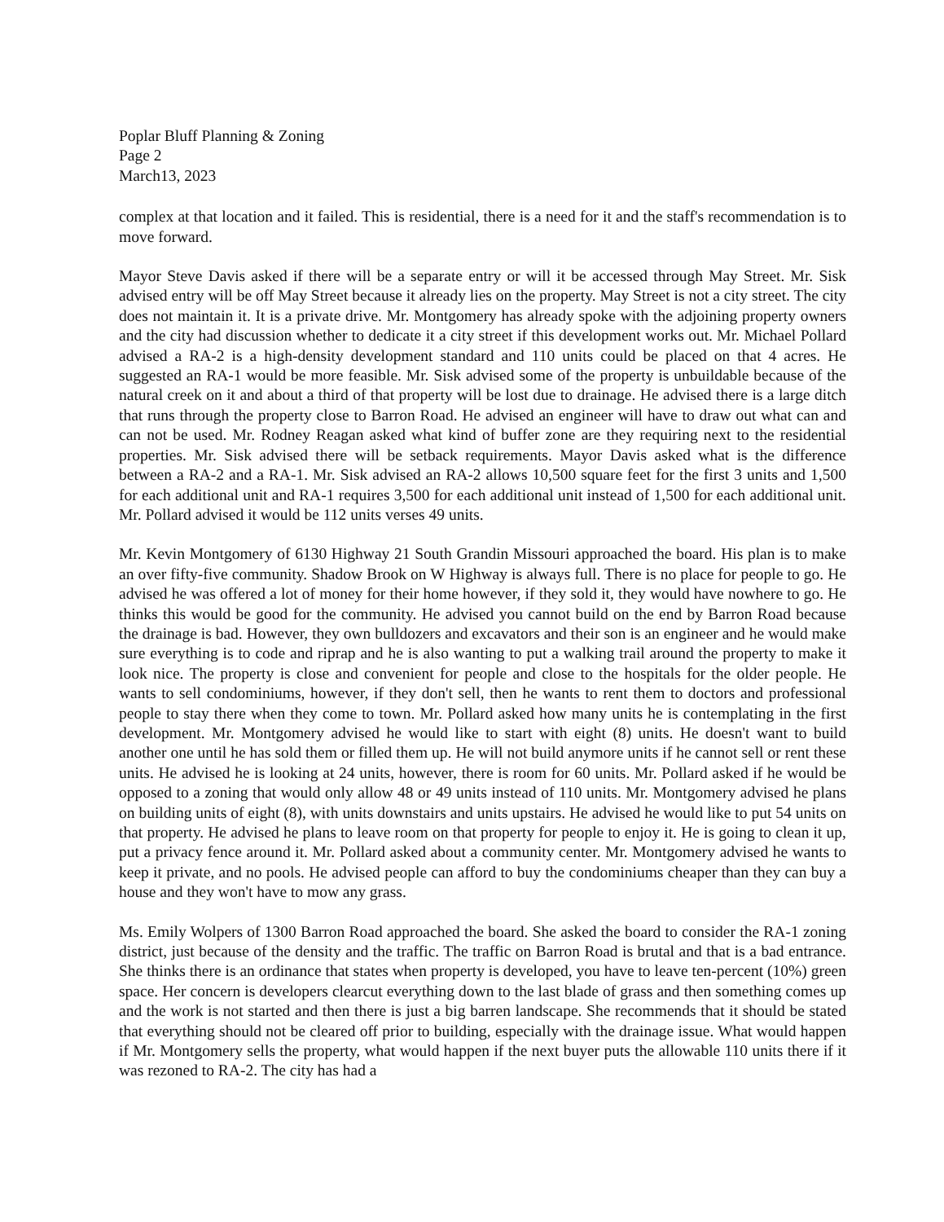Poplar Bluff Planning & Zoning
Page 2
March13, 2023
complex at that location and it failed. This is residential, there is a need for it and the staff's recommendation is to move forward.
Mayor Steve Davis asked if there will be a separate entry or will it be accessed through May Street. Mr. Sisk advised entry will be off May Street because it already lies on the property. May Street is not a city street. The city does not maintain it. It is a private drive. Mr. Montgomery has already spoke with the adjoining property owners and the city had discussion whether to dedicate it a city street if this development works out. Mr. Michael Pollard advised a RA-2 is a high-density development standard and 110 units could be placed on that 4 acres. He suggested an RA-1 would be more feasible. Mr. Sisk advised some of the property is unbuildable because of the natural creek on it and about a third of that property will be lost due to drainage. He advised there is a large ditch that runs through the property close to Barron Road. He advised an engineer will have to draw out what can and can not be used. Mr. Rodney Reagan asked what kind of buffer zone are they requiring next to the residential properties. Mr. Sisk advised there will be setback requirements. Mayor Davis asked what is the difference between a RA-2 and a RA-1. Mr. Sisk advised an RA-2 allows 10,500 square feet for the first 3 units and 1,500 for each additional unit and RA-1 requires 3,500 for each additional unit instead of 1,500 for each additional unit. Mr. Pollard advised it would be 112 units verses 49 units.
Mr. Kevin Montgomery of 6130 Highway 21 South Grandin Missouri approached the board. His plan is to make an over fifty-five community. Shadow Brook on W Highway is always full. There is no place for people to go. He advised he was offered a lot of money for their home however, if they sold it, they would have nowhere to go. He thinks this would be good for the community. He advised you cannot build on the end by Barron Road because the drainage is bad. However, they own bulldozers and excavators and their son is an engineer and he would make sure everything is to code and riprap and he is also wanting to put a walking trail around the property to make it look nice. The property is close and convenient for people and close to the hospitals for the older people. He wants to sell condominiums, however, if they don't sell, then he wants to rent them to doctors and professional people to stay there when they come to town. Mr. Pollard asked how many units he is contemplating in the first development. Mr. Montgomery advised he would like to start with eight (8) units. He doesn't want to build another one until he has sold them or filled them up. He will not build anymore units if he cannot sell or rent these units. He advised he is looking at 24 units, however, there is room for 60 units. Mr. Pollard asked if he would be opposed to a zoning that would only allow 48 or 49 units instead of 110 units. Mr. Montgomery advised he plans on building units of eight (8), with units downstairs and units upstairs. He advised he would like to put 54 units on that property. He advised he plans to leave room on that property for people to enjoy it. He is going to clean it up, put a privacy fence around it. Mr. Pollard asked about a community center. Mr. Montgomery advised he wants to keep it private, and no pools. He advised people can afford to buy the condominiums cheaper than they can buy a house and they won't have to mow any grass.
Ms. Emily Wolpers of 1300 Barron Road approached the board. She asked the board to consider the RA-1 zoning district, just because of the density and the traffic. The traffic on Barron Road is brutal and that is a bad entrance. She thinks there is an ordinance that states when property is developed, you have to leave ten-percent (10%) green space. Her concern is developers clearcut everything down to the last blade of grass and then something comes up and the work is not started and then there is just a big barren landscape. She recommends that it should be stated that everything should not be cleared off prior to building, especially with the drainage issue. What would happen if Mr. Montgomery sells the property, what would happen if the next buyer puts the allowable 110 units there if it was rezoned to RA-2. The city has had a